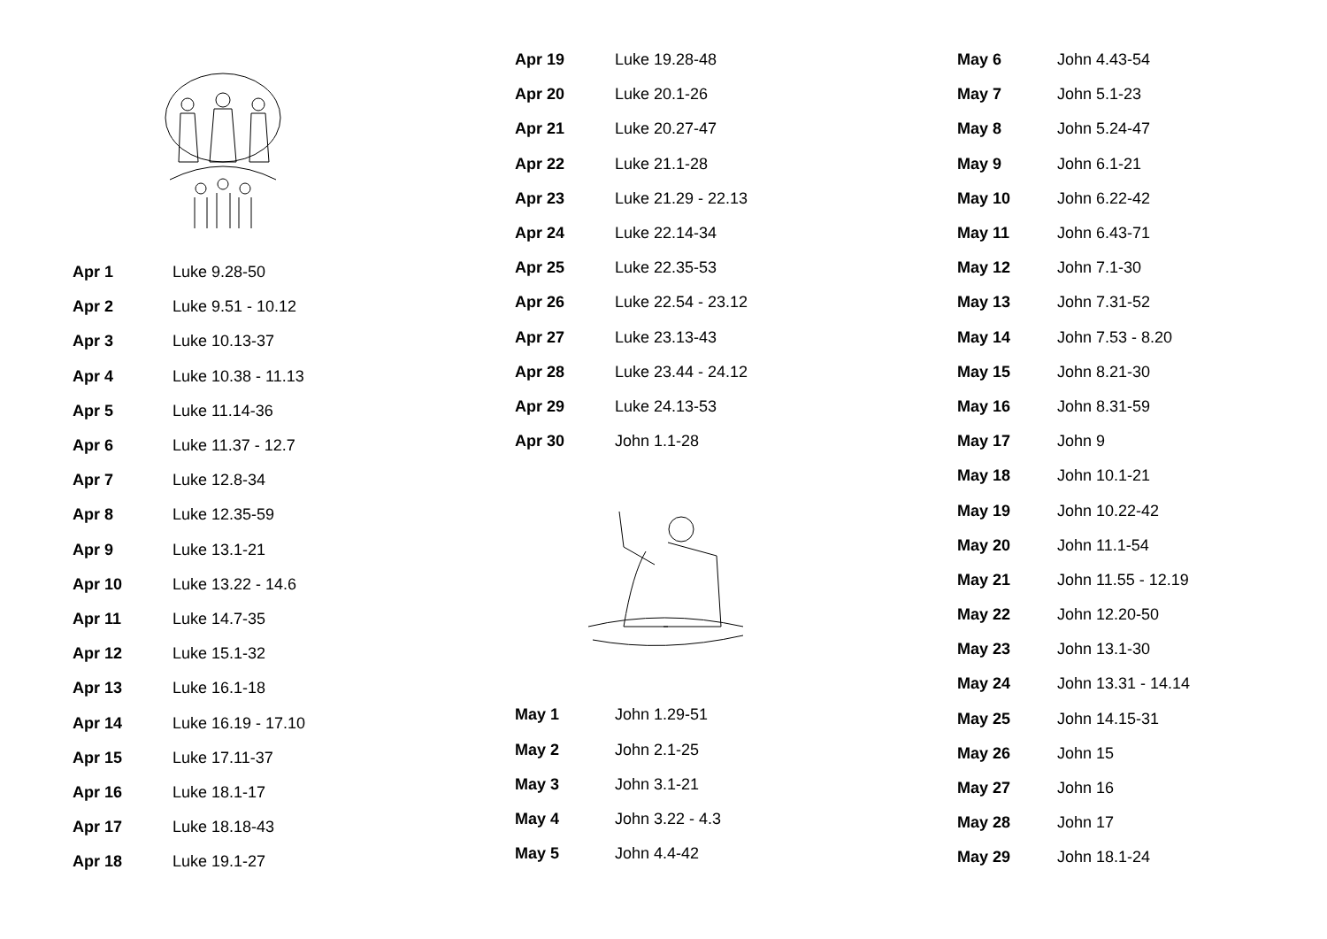| Apr 1 | Luke 9.28-50 |
| Apr 2 | Luke 9.51 - 10.12 |
| Apr 3 | Luke 10.13-37 |
| Apr 4 | Luke 10.38 - 11.13 |
| Apr 5 | Luke 11.14-36 |
| Apr 6 | Luke 11.37 - 12.7 |
| Apr 7 | Luke 12.8-34 |
| Apr 8 | Luke 12.35-59 |
| Apr 9 | Luke 13.1-21 |
| Apr 10 | Luke 13.22 - 14.6 |
| Apr 11 | Luke 14.7-35 |
| Apr 12 | Luke 15.1-32 |
| Apr 13 | Luke 16.1-18 |
| Apr 14 | Luke 16.19 - 17.10 |
| Apr 15 | Luke 17.11-37 |
| Apr 16 | Luke 18.1-17 |
| Apr 17 | Luke 18.18-43 |
| Apr 18 | Luke 19.1-27 |
| Apr 19 | Luke 19.28-48 |
| Apr 20 | Luke 20.1-26 |
| Apr 21 | Luke 20.27-47 |
| Apr 22 | Luke 21.1-28 |
| Apr 23 | Luke 21.29 - 22.13 |
| Apr 24 | Luke 22.14-34 |
| Apr 25 | Luke 22.35-53 |
| Apr 26 | Luke 22.54 - 23.12 |
| Apr 27 | Luke 23.13-43 |
| Apr 28 | Luke 23.44 - 24.12 |
| Apr 29 | Luke 24.13-53 |
| Apr 30 | John 1.1-28 |
| May 1 | John 1.29-51 |
| May 2 | John 2.1-25 |
| May 3 | John 3.1-21 |
| May 4 | John 3.22 - 4.3 |
| May 5 | John 4.4-42 |
| May 6 | John 4.43-54 |
| May 7 | John 5.1-23 |
| May 8 | John 5.24-47 |
| May 9 | John 6.1-21 |
| May 10 | John 6.22-42 |
| May 11 | John 6.43-71 |
| May 12 | John 7.1-30 |
| May 13 | John 7.31-52 |
| May 14 | John 7.53 - 8.20 |
| May 15 | John 8.21-30 |
| May 16 | John 8.31-59 |
| May 17 | John 9 |
| May 18 | John 10.1-21 |
| May 19 | John 10.22-42 |
| May 20 | John 11.1-54 |
| May 21 | John 11.55 - 12.19 |
| May 22 | John 12.20-50 |
| May 23 | John 13.1-30 |
| May 24 | John 13.31 - 14.14 |
| May 25 | John 14.15-31 |
| May 26 | John 15 |
| May 27 | John 16 |
| May 28 | John 17 |
| May 29 | John 18.1-24 |